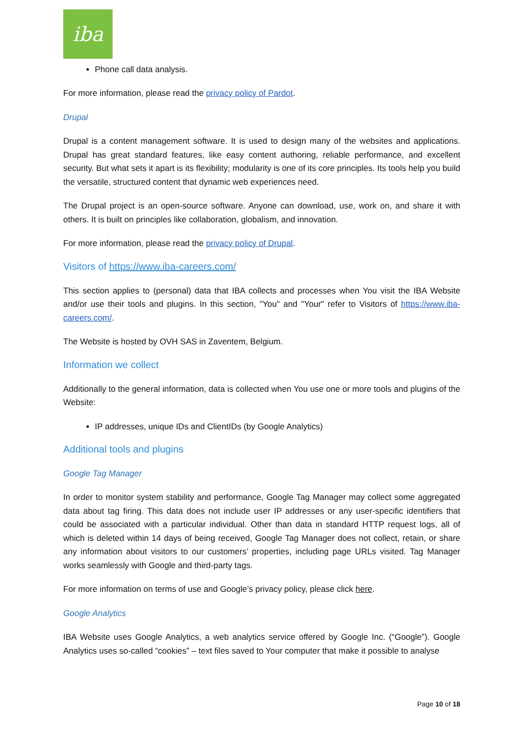iba
Phone call data analysis.
For more information, please read the privacy policy of Pardot.
Drupal
Drupal is a content management software. It is used to design many of the websites and applications. Drupal has great standard features, like easy content authoring, reliable performance, and excellent security. But what sets it apart is its flexibility; modularity is one of its core principles. Its tools help you build the versatile, structured content that dynamic web experiences need.
The Drupal project is an open-source software. Anyone can download, use, work on, and share it with others. It is built on principles like collaboration, globalism, and innovation.
For more information, please read the privacy policy of Drupal.
Visitors of https://www.iba-careers.com/
This section applies to (personal) data that IBA collects and processes when You visit the IBA Website and/or use their tools and plugins. In this section, "You" and "Your" refer to Visitors of https://www.iba-careers.com/.
The Website is hosted by OVH SAS in Zaventem, Belgium.
Information we collect
Additionally to the general information, data is collected when You use one or more tools and plugins of the Website:
IP addresses, unique IDs and ClientIDs (by Google Analytics)
Additional tools and plugins
Google Tag Manager
In order to monitor system stability and performance, Google Tag Manager may collect some aggregated data about tag firing. This data does not include user IP addresses or any user-specific identifiers that could be associated with a particular individual. Other than data in standard HTTP request logs, all of which is deleted within 14 days of being received, Google Tag Manager does not collect, retain, or share any information about visitors to our customers’ properties, including page URLs visited. Tag Manager works seamlessly with Google and third-party tags.
For more information on terms of use and Google’s privacy policy, please click here.
Google Analytics
IBA Website uses Google Analytics, a web analytics service offered by Google Inc. (“Google”). Google Analytics uses so-called “cookies” – text files saved to Your computer that make it possible to analyse
Page 10 of 18